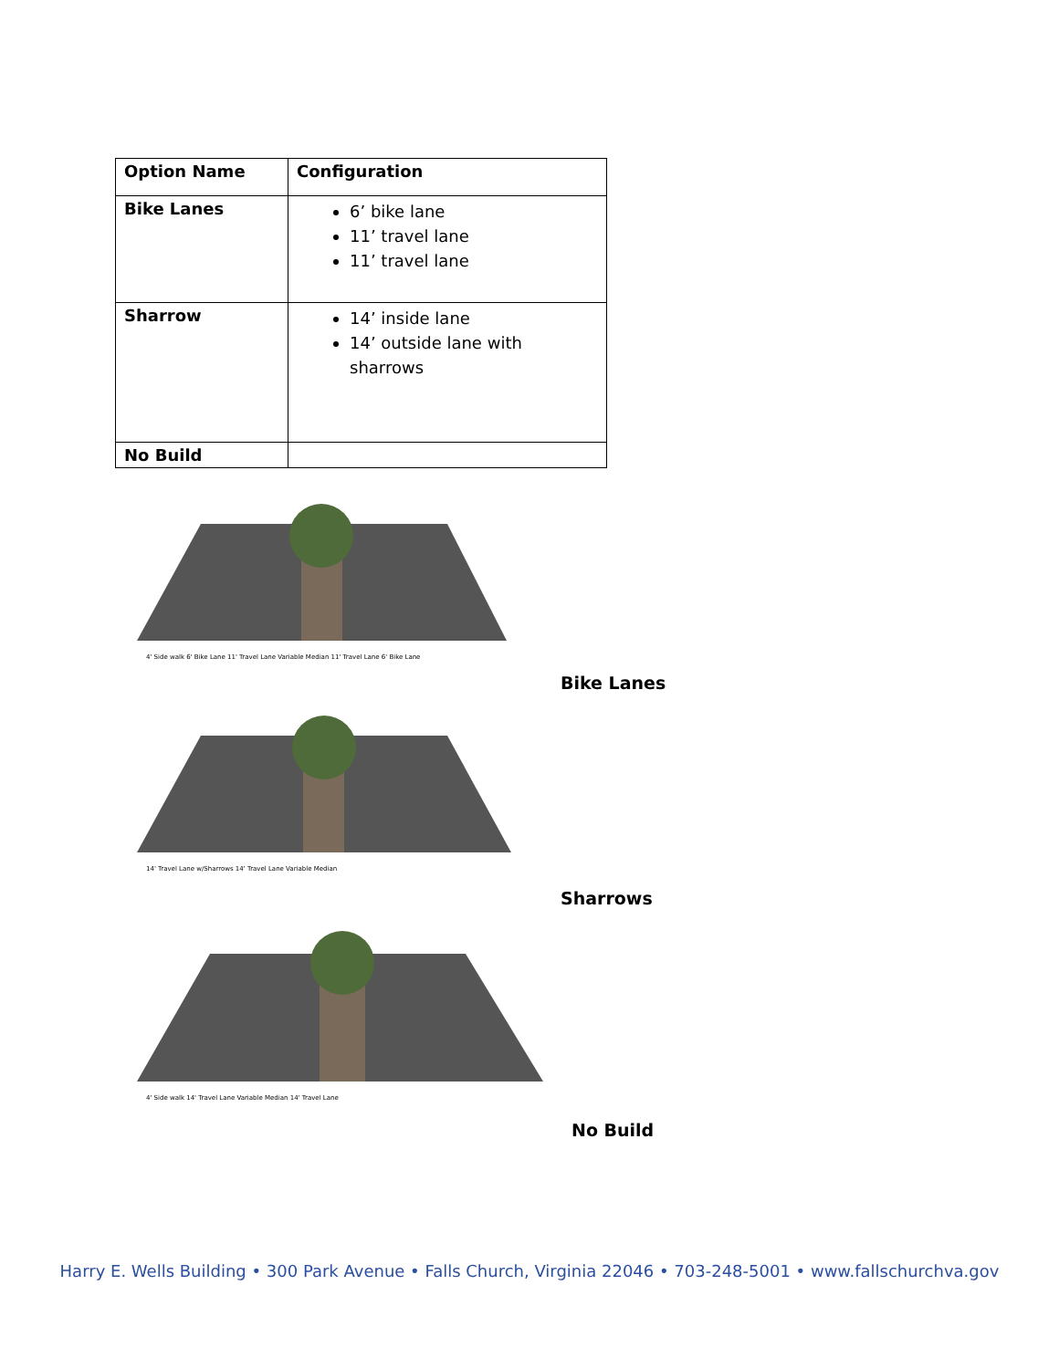| Option Name | Configuration |
| --- | --- |
| Bike Lanes | 6’ bike lane 11’ travel lane 11’ travel lane |
| Sharrow | 14’ inside lane 14’ outside lane with sharrows |
| No Build | |
4' Side walk 6' Bike Lane 11' Travel Lane Variable Median 11' Travel Lane 6' Bike Lane
Bike Lanes
14' Travel Lane w/Sharrows 14' Travel Lane Variable Median
Sharrows
4' Side walk 14' Travel Lane Variable Median 14' Travel Lane
No Build
Harry E. Wells Building • 300 Park Avenue • Falls Church, Virginia 22046 • 703-248-5001 • www.fallschurchva.gov